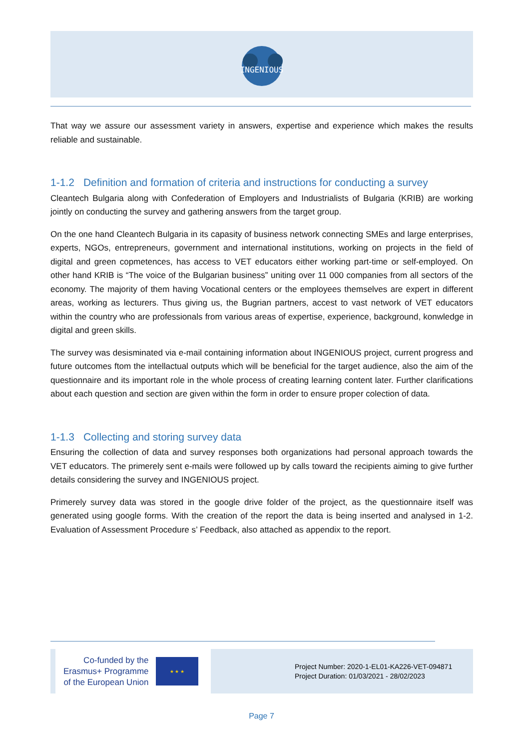INGENIOUS
That way we assure our assessment variety in answers, expertise and experience which makes the results reliable and sustainable.
1-1.2 Definition and formation of criteria and instructions for conducting a survey
Cleantech Bulgaria along with Confederation of Employers and Industrialists of Bulgaria (KRIB) are working jointly on conducting the survey and gathering answers from the target group.
On the one hand Cleantech Bulgaria in its capasity of business network connecting SMEs and large enterprises, experts, NGOs, entrepreneurs, government and international institutions, working on projects in the field of digital and green copmetences, has access to VET educators either working part-time or self-employed. On other hand KRIB is “The voice of the Bulgarian business” uniting over 11 000 companies from all sectors of the economy. The majority of them having Vocational centers or the employees themselves are expert in different areas, working as lecturers. Thus giving us, the Bugrian partners, accest to vast network of VET educators within the country who are professionals from various areas of expertise, experience, background, konwledge in digital and green skills.
The survey was desisminated via e-mail containing information about INGENIOUS project, current progress and future outcomes ftom the intellactual outputs which will be beneficial for the target audience, also the aim of the questionnaire and its important role in the whole process of creating learning content later. Further clarifications about each question and section are given within the form in order to ensure proper colection of data.
1-1.3 Collecting and storing survey data
Ensuring the collection of data and survey responses both organizations had personal approach towards the VET educators. The primerely sent e-mails were followed up by calls toward the recipients aiming to give further details considering the survey and INGENIOUS project.
Primerely survey data was stored in the google drive folder of the project, as the questionnaire itself was generated using google forms. With the creation of the report the data is being inserted and analysed in 1-2. Evaluation of Assessment Procedure s’ Feedback, also attached as appendix to the report.
Co-funded by the
Erasmus+ Programme
of the European Union
★ ★ ★
Project Number: 2020-1-EL01-KA226-VET-094871
Project Duration: 01/03/2021 - 28/02/2023
Page 7